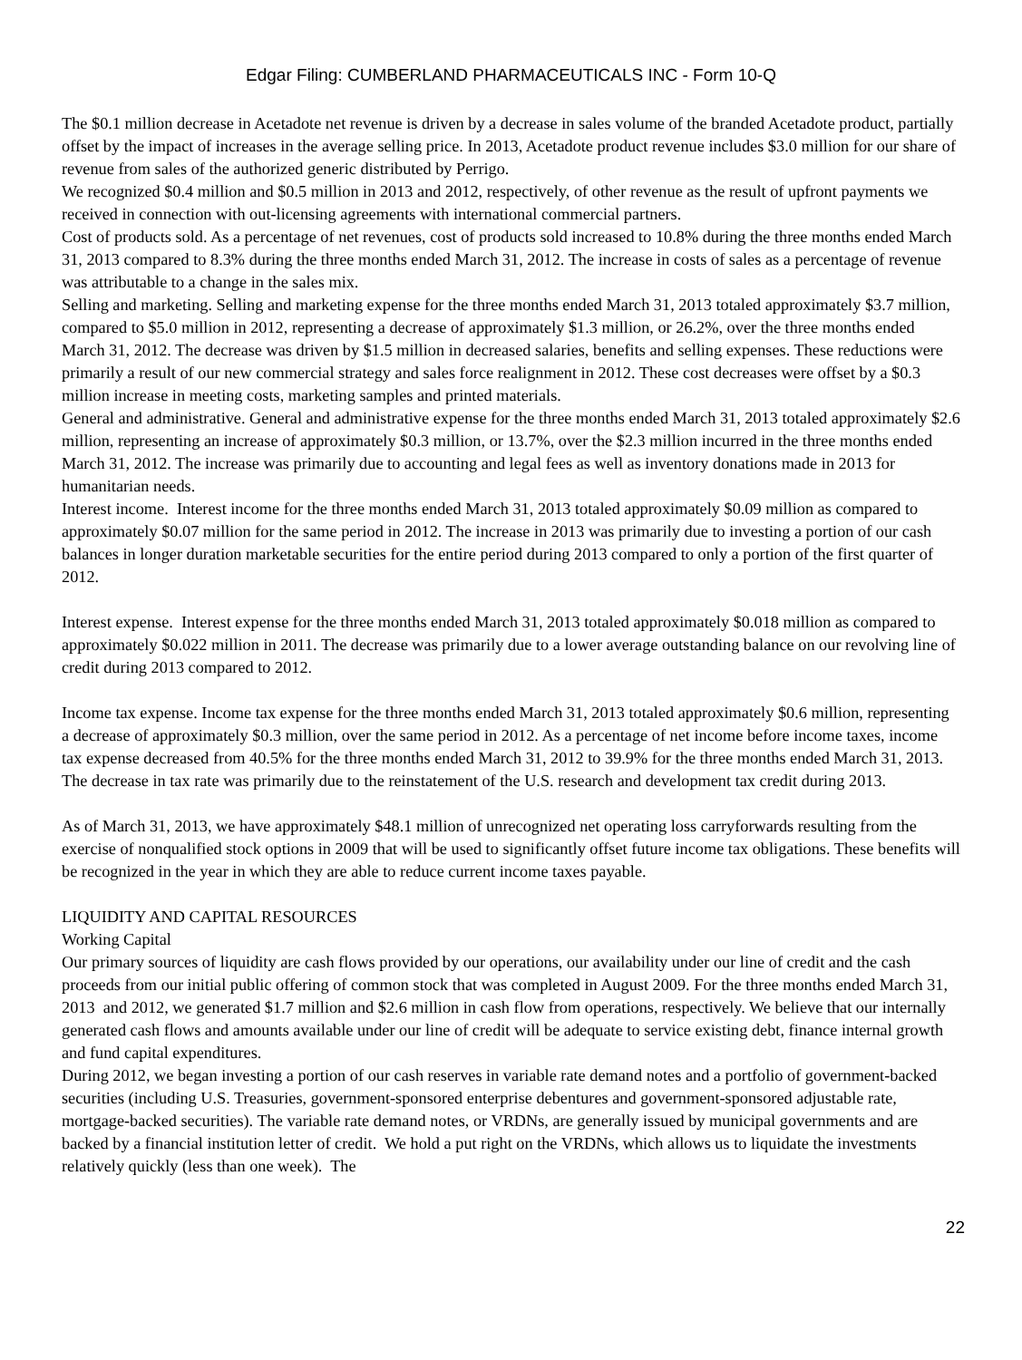Edgar Filing: CUMBERLAND PHARMACEUTICALS INC - Form 10-Q
The $0.1 million decrease in Acetadote net revenue is driven by a decrease in sales volume of the branded Acetadote product, partially offset by the impact of increases in the average selling price. In 2013, Acetadote product revenue includes $3.0 million for our share of revenue from sales of the authorized generic distributed by Perrigo.
We recognized $0.4 million and $0.5 million in 2013 and 2012, respectively, of other revenue as the result of upfront payments we received in connection with out-licensing agreements with international commercial partners.
Cost of products sold. As a percentage of net revenues, cost of products sold increased to 10.8% during the three months ended March 31, 2013 compared to 8.3% during the three months ended March 31, 2012. The increase in costs of sales as a percentage of revenue was attributable to a change in the sales mix.
Selling and marketing. Selling and marketing expense for the three months ended March 31, 2013 totaled approximately $3.7 million, compared to $5.0 million in 2012, representing a decrease of approximately $1.3 million, or 26.2%, over the three months ended March 31, 2012. The decrease was driven by $1.5 million in decreased salaries, benefits and selling expenses. These reductions were primarily a result of our new commercial strategy and sales force realignment in 2012. These cost decreases were offset by a $0.3 million increase in meeting costs, marketing samples and printed materials.
General and administrative. General and administrative expense for the three months ended March 31, 2013 totaled approximately $2.6 million, representing an increase of approximately $0.3 million, or 13.7%, over the $2.3 million incurred in the three months ended March 31, 2012. The increase was primarily due to accounting and legal fees as well as inventory donations made in 2013 for humanitarian needs.
Interest income. Interest income for the three months ended March 31, 2013 totaled approximately $0.09 million as compared to approximately $0.07 million for the same period in 2012. The increase in 2013 was primarily due to investing a portion of our cash balances in longer duration marketable securities for the entire period during 2013 compared to only a portion of the first quarter of 2012.
Interest expense. Interest expense for the three months ended March 31, 2013 totaled approximately $0.018 million as compared to approximately $0.022 million in 2011. The decrease was primarily due to a lower average outstanding balance on our revolving line of credit during 2013 compared to 2012.
Income tax expense. Income tax expense for the three months ended March 31, 2013 totaled approximately $0.6 million, representing a decrease of approximately $0.3 million, over the same period in 2012. As a percentage of net income before income taxes, income tax expense decreased from 40.5% for the three months ended March 31, 2012 to 39.9% for the three months ended March 31, 2013. The decrease in tax rate was primarily due to the reinstatement of the U.S. research and development tax credit during 2013.
As of March 31, 2013, we have approximately $48.1 million of unrecognized net operating loss carryforwards resulting from the exercise of nonqualified stock options in 2009 that will be used to significantly offset future income tax obligations. These benefits will be recognized in the year in which they are able to reduce current income taxes payable.
LIQUIDITY AND CAPITAL RESOURCES
Working Capital
Our primary sources of liquidity are cash flows provided by our operations, our availability under our line of credit and the cash proceeds from our initial public offering of common stock that was completed in August 2009. For the three months ended March 31, 2013 and 2012, we generated $1.7 million and $2.6 million in cash flow from operations, respectively. We believe that our internally generated cash flows and amounts available under our line of credit will be adequate to service existing debt, finance internal growth and fund capital expenditures.
During 2012, we began investing a portion of our cash reserves in variable rate demand notes and a portfolio of government-backed securities (including U.S. Treasuries, government-sponsored enterprise debentures and government-sponsored adjustable rate, mortgage-backed securities). The variable rate demand notes, or VRDNs, are generally issued by municipal governments and are backed by a financial institution letter of credit. We hold a put right on the VRDNs, which allows us to liquidate the investments relatively quickly (less than one week). The
22